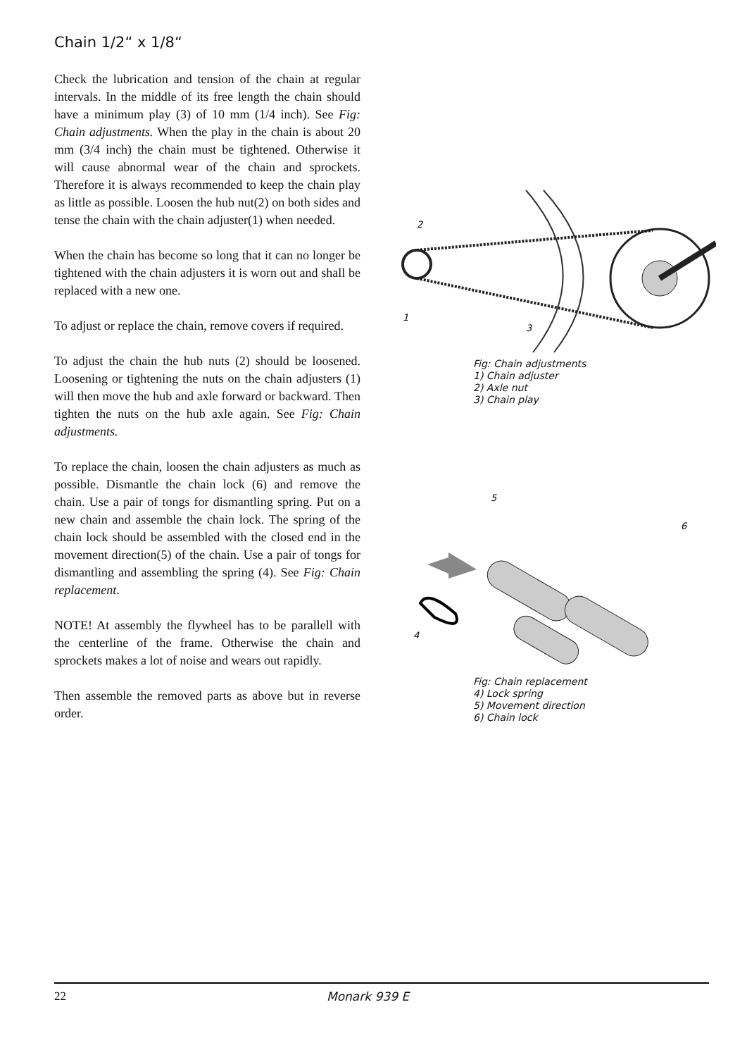Chain 1/2“ x 1/8“
Check the lubrication and tension of the chain at regular intervals. In the middle of its free length the chain should have a minimum play (3) of 10 mm (1/4 inch). See Fig: Chain adjustments. When the play in the chain is about 20 mm (3/4 inch) the chain must be tightened. Otherwise it will cause abnormal wear of the chain and sprockets. Therefore it is always recommended to keep the chain play as little as possible. Loosen the hub nut(2) on both sides and tense the chain with the chain adjuster(1) when needed.
When the chain has become so long that it can no longer be tightened with the chain adjusters it is worn out and shall be replaced with a new one.
To adjust or replace the chain, remove covers if required.
To adjust the chain the hub nuts (2) should be loosened. Loosening or tightening the nuts on the chain adjusters (1) will then move the hub and axle forward or backward. Then tighten the nuts on the hub axle again. See Fig: Chain adjustments.
To replace the chain, loosen the chain adjusters as much as possible. Dismantle the chain lock (6) and remove the chain. Use a pair of tongs for dismantling spring. Put on a new chain and assemble the chain lock. The spring of the chain lock should be assembled with the closed end in the movement direction(5) of the chain. Use a pair of tongs for dismantling and assembling the spring (4). See Fig: Chain replacement.
NOTE! At assembly the flywheel has to be parallell with the centerline of the frame. Otherwise the chain and sprockets makes a lot of noise and wears out rapidly.
Then assemble the removed parts as above but in reverse order.
2
1
3
Fig: Chain adjustments
1) Chain adjuster
2) Axle nut
3) Chain play
5
6
4
Fig: Chain replacement
4) Lock spring
5) Movement direction
6) Chain lock
22 Monark 939 E